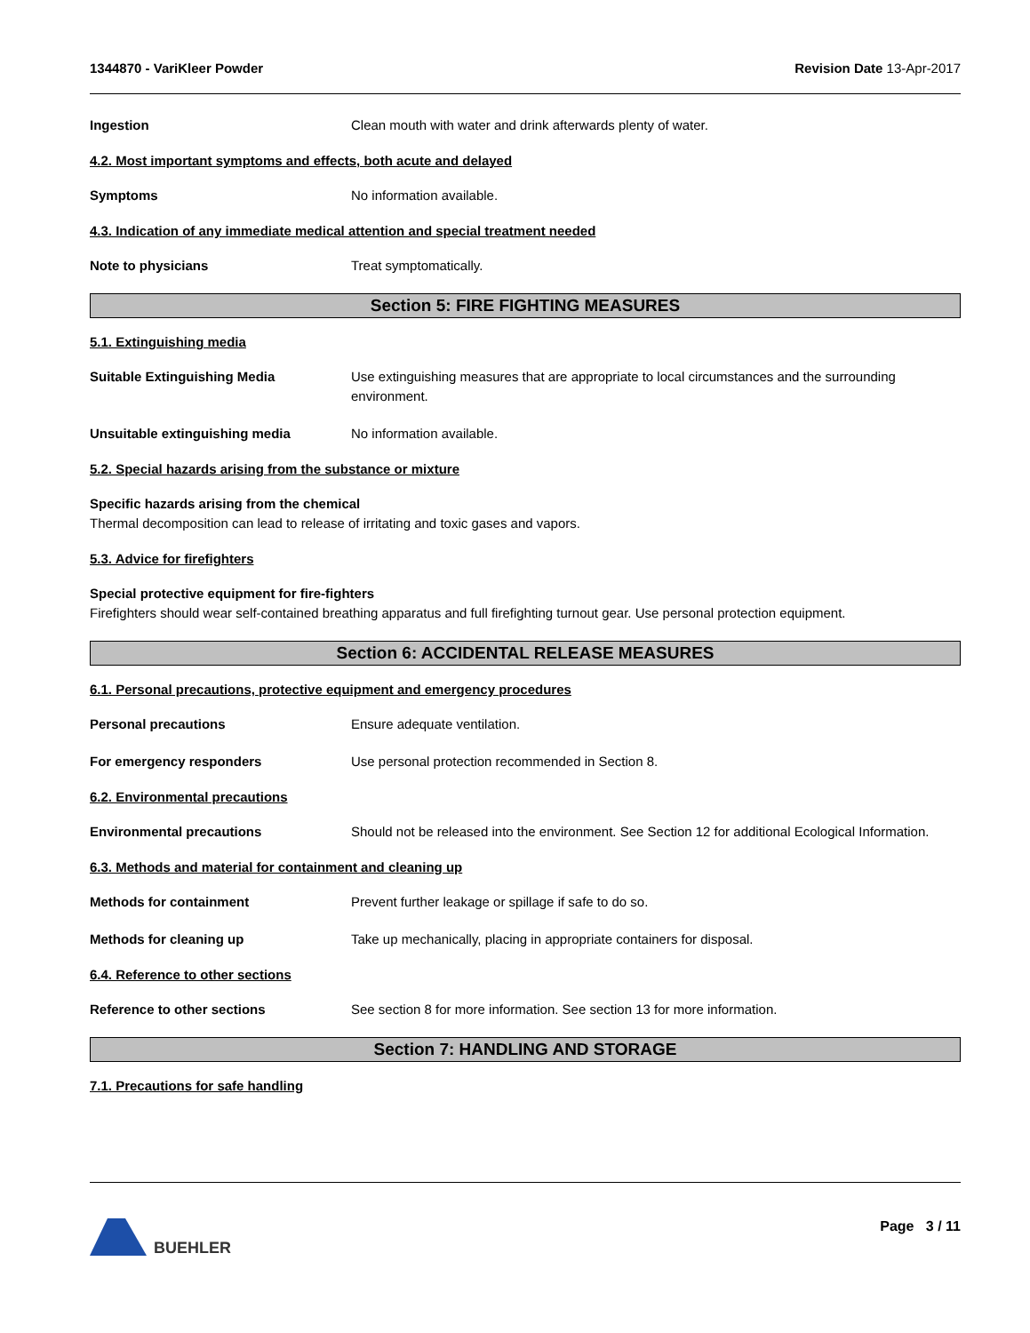1344870 - VariKleer Powder Revision Date 13-Apr-2017
Ingestion Clean mouth with water and drink afterwards plenty of water.
4.2. Most important symptoms and effects, both acute and delayed
Symptoms No information available.
4.3. Indication of any immediate medical attention and special treatment needed
Note to physicians Treat symptomatically.
Section 5: FIRE FIGHTING MEASURES
5.1. Extinguishing media
Suitable Extinguishing Media Use extinguishing measures that are appropriate to local circumstances and the surrounding environment.
Unsuitable extinguishing media No information available.
5.2. Special hazards arising from the substance or mixture
Specific hazards arising from the chemical
Thermal decomposition can lead to release of irritating and toxic gases and vapors.
5.3. Advice for firefighters
Special protective equipment for fire-fighters
Firefighters should wear self-contained breathing apparatus and full firefighting turnout gear. Use personal protection equipment.
Section 6: ACCIDENTAL RELEASE MEASURES
6.1. Personal precautions, protective equipment and emergency procedures
Personal precautions Ensure adequate ventilation.
For emergency responders Use personal protection recommended in Section 8.
6.2. Environmental precautions
Environmental precautions Should not be released into the environment. See Section 12 for additional Ecological Information.
6.3. Methods and material for containment and cleaning up
Methods for containment Prevent further leakage or spillage if safe to do so.
Methods for cleaning up Take up mechanically, placing in appropriate containers for disposal.
6.4. Reference to other sections
Reference to other sections See section 8 for more information. See section 13 for more information.
Section 7: HANDLING AND STORAGE
7.1. Precautions for safe handling
BUEHLER Page 3 / 11